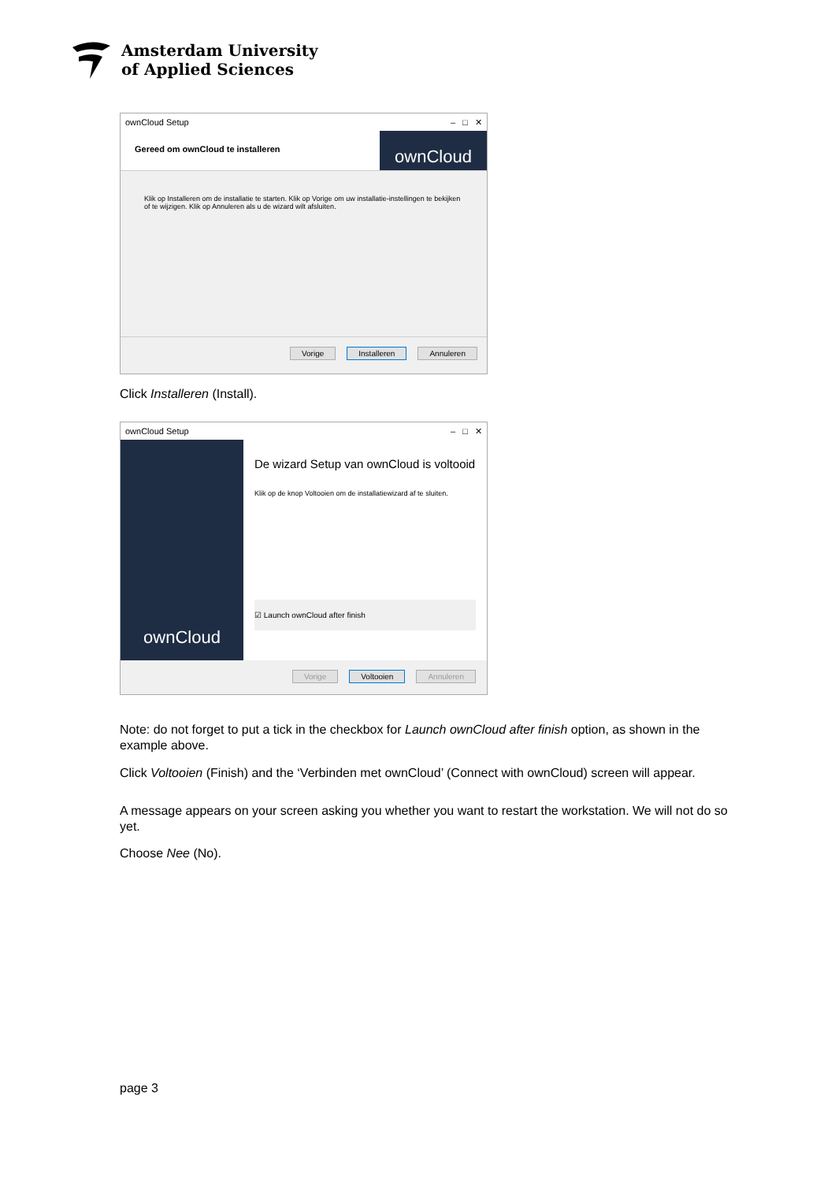Amsterdam University
of Applied Sciences
ownCloud Setup – □ ✕
Gereed om ownCloud te installeren
ownCloud
Klik op Installeren om de installatie te starten. Klik op Vorige om uw installatie-instellingen te bekijken of te wijzigen. Klik op Annuleren als u de wizard wilt afsluiten.
Vorige Installeren Annuleren
Click Installeren (Install).
ownCloud Setup – □ ✕
ownCloud
De wizard Setup van ownCloud is voltooid
Klik op de knop Voltooien om de installatiewizard af te sluiten.
☑ Launch ownCloud after finish
Vorige Voltooien Annuleren
Note: do not forget to put a tick in the checkbox for Launch ownCloud after finish option, as shown in the example above.
Click Voltooien (Finish) and the ‘Verbinden met ownCloud’ (Connect with ownCloud) screen will appear.
A message appears on your screen asking you whether you want to restart the workstation. We will not do so yet.
Choose Nee (No).
page 3